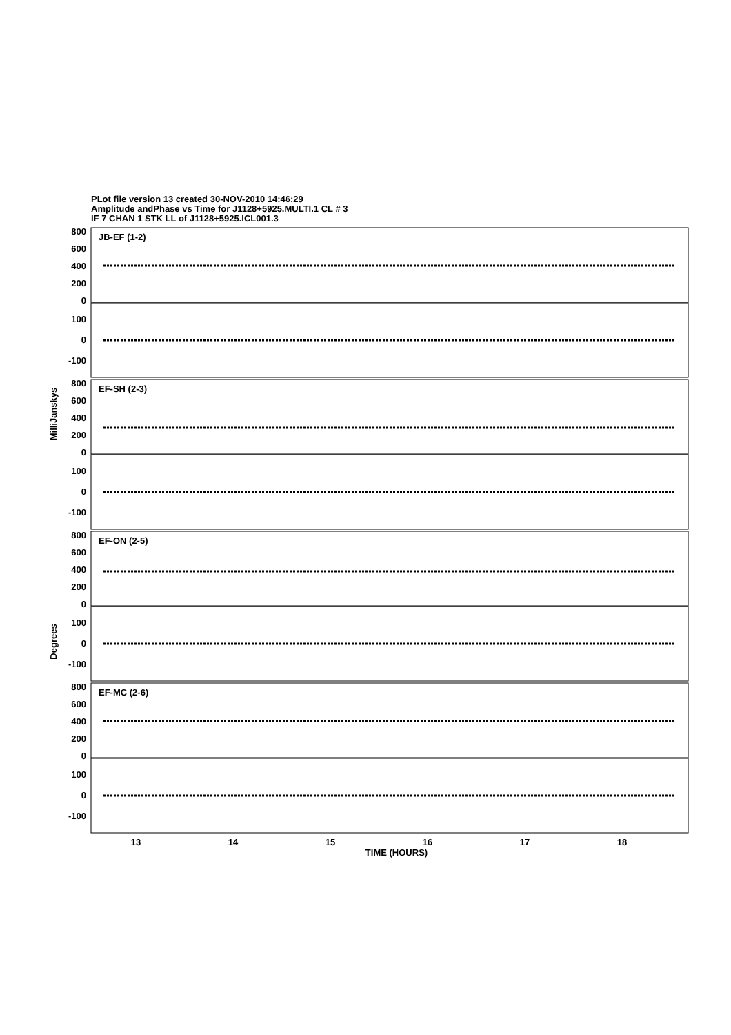PLot file version 13 created 30-NOV-2010 14:46:29
Amplitude andPhase vs Time for J1128+5925.MULTI.1 CL # 3
IF 7 CHAN 1 STK LL of J1128+5925.ICL001.3
800
600
400
200
0
100
0
-100
800
600
400
200
0
100
0
-100
800
600
400
200
0
100
0
-100
800
600
400
200
0
100
0
-100
JB-EF (1-2)
EF-SH (2-3)
EF-ON (2-5)
EF-MC (2-6)
MilliJanskys
Degrees
13
14
15
16
17
18
TIME (HOURS)